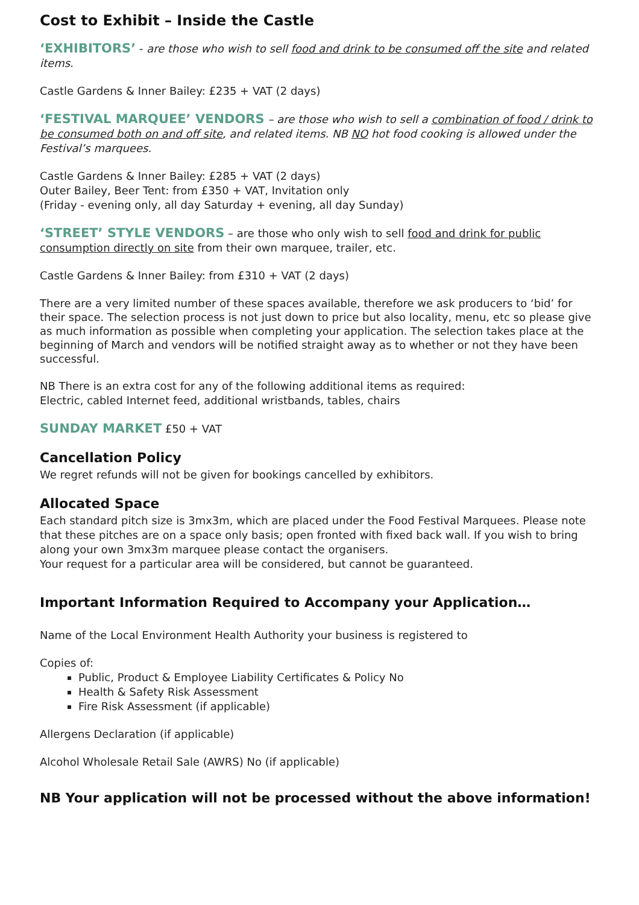Cost to Exhibit – Inside the Castle
‘EXHIBITORS’ - are those who wish to sell food and drink to be consumed off the site and related items.
Castle Gardens & Inner Bailey: £235 + VAT (2 days)
‘FESTIVAL MARQUEE’ VENDORS – are those who wish to sell a combination of food / drink to be consumed both on and off site, and related items. NB NO hot food cooking is allowed under the Festival’s marquees.
Castle Gardens & Inner Bailey: £285 + VAT (2 days)
Outer Bailey, Beer Tent: from £350 + VAT, Invitation only
(Friday - evening only, all day Saturday + evening, all day Sunday)
‘STREET’ STYLE VENDORS – are those who only wish to sell food and drink for public consumption directly on site from their own marquee, trailer, etc.
Castle Gardens & Inner Bailey: from £310 + VAT (2 days)
There are a very limited number of these spaces available, therefore we ask producers to ‘bid’ for their space. The selection process is not just down to price but also locality, menu, etc so please give as much information as possible when completing your application. The selection takes place at the beginning of March and vendors will be notified straight away as to whether or not they have been successful.
NB There is an extra cost for any of the following additional items as required:
Electric, cabled Internet feed, additional wristbands, tables, chairs
SUNDAY MARKET £50 + VAT
Cancellation Policy
We regret refunds will not be given for bookings cancelled by exhibitors.
Allocated Space
Each standard pitch size is 3mx3m, which are placed under the Food Festival Marquees. Please note that these pitches are on a space only basis; open fronted with fixed back wall. If you wish to bring along your own 3mx3m marquee please contact the organisers.
Your request for a particular area will be considered, but cannot be guaranteed.
Important Information Required to Accompany your Application…
Name of the Local Environment Health Authority your business is registered to
Copies of:
Public, Product & Employee Liability Certificates & Policy No
Health & Safety Risk Assessment
Fire Risk Assessment (if applicable)
Allergens Declaration (if applicable)
Alcohol Wholesale Retail Sale (AWRS) No (if applicable)
NB Your application will not be processed without the above information!